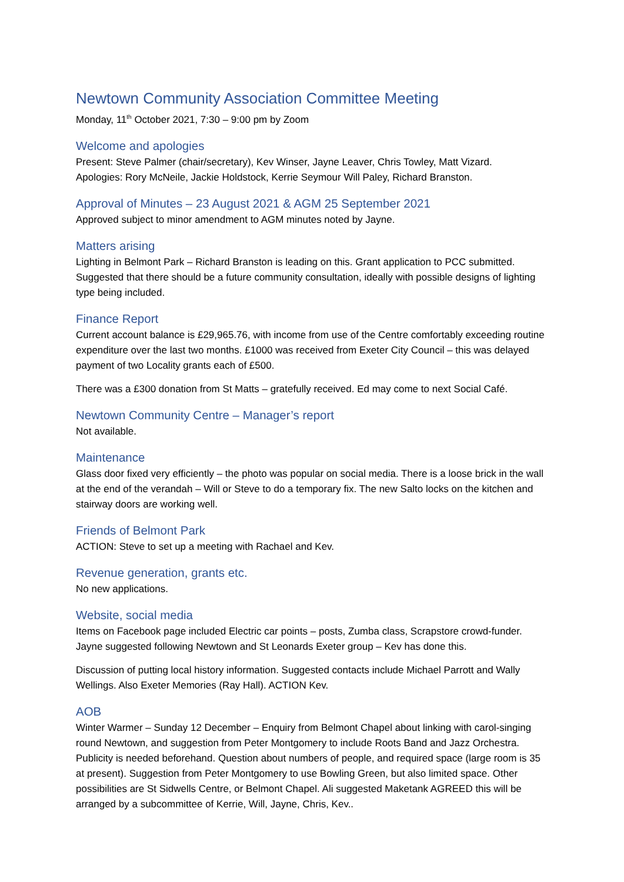Newtown Community Association Committee Meeting
Monday, 11<sup>th</sup> October 2021, 7:30 – 9:00 pm by Zoom
Welcome and apologies
Present: Steve Palmer (chair/secretary), Kev Winser, Jayne Leaver, Chris Towley, Matt Vizard.
Apologies: Rory McNeile, Jackie Holdstock, Kerrie Seymour Will Paley, Richard Branston.
Approval of Minutes – 23 August 2021 & AGM 25 September 2021
Approved subject to minor amendment to AGM minutes noted by Jayne.
Matters arising
Lighting in Belmont Park – Richard Branston is leading on this. Grant application to PCC submitted. Suggested that there should be a future community consultation, ideally with possible designs of lighting type being included.
Finance Report
Current account balance is £29,965.76, with income from use of the Centre comfortably exceeding routine expenditure over the last two months. £1000 was received from Exeter City Council – this was delayed payment of two Locality grants each of £500.
There was a £300 donation from St Matts – gratefully received. Ed may come to next Social Café.
Newtown Community Centre – Manager’s report
Not available.
Maintenance
Glass door fixed very efficiently – the photo was popular on social media. There is a loose brick in the wall at the end of the verandah – Will or Steve to do a temporary fix. The new Salto locks on the kitchen and stairway doors are working well.
Friends of Belmont Park
ACTION: Steve to set up a meeting with Rachael and Kev.
Revenue generation, grants etc.
No new applications.
Website, social media
Items on Facebook page included Electric car points – posts, Zumba class, Scrapstore crowd-funder. Jayne suggested following Newtown and St Leonards Exeter group – Kev has done this.
Discussion of putting local history information. Suggested contacts include Michael Parrott and Wally Wellings. Also Exeter Memories (Ray Hall). ACTION Kev.
AOB
Winter Warmer – Sunday 12 December – Enquiry from Belmont Chapel about linking with carol-singing round Newtown, and suggestion from Peter Montgomery to include Roots Band and Jazz Orchestra. Publicity is needed beforehand. Question about numbers of people, and required space (large room is 35 at present). Suggestion from Peter Montgomery to use Bowling Green, but also limited space. Other possibilities are St Sidwells Centre, or Belmont Chapel. Ali suggested Maketank AGREED this will be arranged by a subcommittee of Kerrie, Will, Jayne, Chris, Kev..